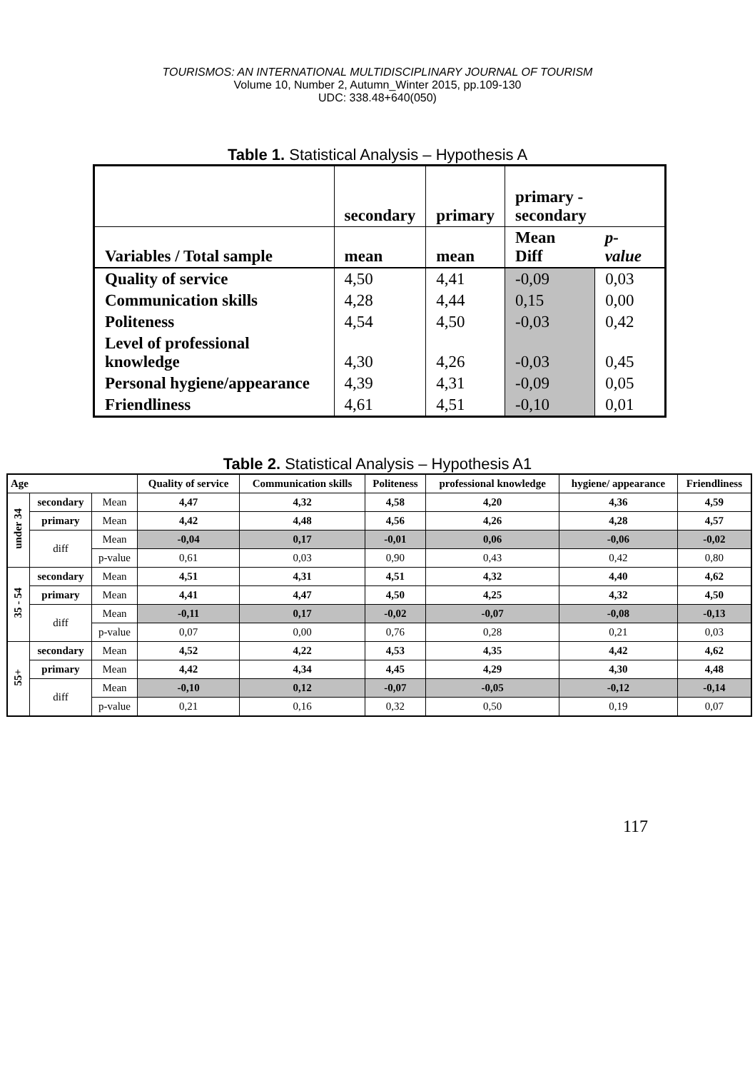TOURISMOS: AN INTERNATIONAL MULTIDISCIPLINARY JOURNAL OF TOURISM
Volume 10, Number 2, Autumn_Winter 2015, pp.109-130
UDC: 338.48+640(050)
Table 1. Statistical Analysis – Hypothesis A
| | secondary | primary | primary - secondary | |
| Variables / Total sample | mean | mean | Mean Diff | p-value |
| Quality of service | 4,50 | 4,41 | -0,09 | 0,03 |
| Communication skills | 4,28 | 4,44 | 0,15 | 0,00 |
| Politeness | 4,54 | 4,50 | -0,03 | 0,42 |
| Level of professional knowledge | 4,30 | 4,26 | -0,03 | 0,45 |
| Personal hygiene/appearance | 4,39 | 4,31 | -0,09 | 0,05 |
| Friendliness | 4,61 | 4,51 | -0,10 | 0,01 |
Table 2. Statistical Analysis – Hypothesis A1
| Age | | | Quality of service | Communication skills | Politeness | professional knowledge | hygiene/ appearance | Friendliness |
| --- | --- | --- | --- | --- | --- | --- | --- | --- |
| under 34 | secondary | Mean | 4,47 | 4,32 | 4,58 | 4,20 | 4,36 | 4,59 |
| | primary | Mean | 4,42 | 4,48 | 4,56 | 4,26 | 4,28 | 4,57 |
| | diff | Mean | -0,04 | 0,17 | -0,01 | 0,06 | -0,06 | -0,02 |
| | | p-value | 0,61 | 0,03 | 0,90 | 0,43 | 0,42 | 0,80 |
| 35 - 54 | secondary | Mean | 4,51 | 4,31 | 4,51 | 4,32 | 4,40 | 4,62 |
| | primary | Mean | 4,41 | 4,47 | 4,50 | 4,25 | 4,32 | 4,50 |
| | diff | Mean | -0,11 | 0,17 | -0,02 | -0,07 | -0,08 | -0,13 |
| | | p-value | 0,07 | 0,00 | 0,76 | 0,28 | 0,21 | 0,03 |
| 55+ | secondary | Mean | 4,52 | 4,22 | 4,53 | 4,35 | 4,42 | 4,62 |
| | primary | Mean | 4,42 | 4,34 | 4,45 | 4,29 | 4,30 | 4,48 |
| | diff | Mean | -0,10 | 0,12 | -0,07 | -0,05 | -0,12 | -0,14 |
| | | p-value | 0,21 | 0,16 | 0,32 | 0,50 | 0,19 | 0,07 |
117